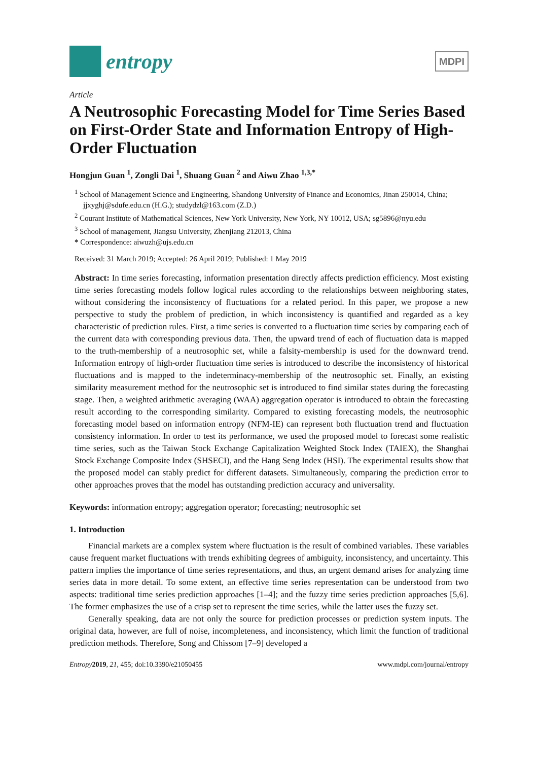entropy
MDPI
Article
A Neutrosophic Forecasting Model for Time Series Based on First-Order State and Information Entropy of High-Order Fluctuation
Hongjun Guan <sup>1</sup>, Zongli Dai <sup>1</sup>, Shuang Guan <sup>2</sup> and Aiwu Zhao <sup>1,3,*</sup>
<sup>1</sup> School of Management Science and Engineering, Shandong University of Finance and Economics, Jinan 250014, China; jjxyghj@sdufe.edu.cn (H.G.); studydzl@163.com (Z.D.)
<sup>2</sup> Courant Institute of Mathematical Sciences, New York University, New York, NY 10012, USA; sg5896@nyu.edu
<sup>3</sup> School of management, Jiangsu University, Zhenjiang 212013, China
* Correspondence: aiwuzh@ujs.edu.cn
Received: 31 March 2019; Accepted: 26 April 2019; Published: 1 May 2019
Abstract: In time series forecasting, information presentation directly affects prediction efficiency. Most existing time series forecasting models follow logical rules according to the relationships between neighboring states, without considering the inconsistency of fluctuations for a related period. In this paper, we propose a new perspective to study the problem of prediction, in which inconsistency is quantified and regarded as a key characteristic of prediction rules. First, a time series is converted to a fluctuation time series by comparing each of the current data with corresponding previous data. Then, the upward trend of each of fluctuation data is mapped to the truth-membership of a neutrosophic set, while a falsity-membership is used for the downward trend. Information entropy of high-order fluctuation time series is introduced to describe the inconsistency of historical fluctuations and is mapped to the indeterminacy-membership of the neutrosophic set. Finally, an existing similarity measurement method for the neutrosophic set is introduced to find similar states during the forecasting stage. Then, a weighted arithmetic averaging (WAA) aggregation operator is introduced to obtain the forecasting result according to the corresponding similarity. Compared to existing forecasting models, the neutrosophic forecasting model based on information entropy (NFM-IE) can represent both fluctuation trend and fluctuation consistency information. In order to test its performance, we used the proposed model to forecast some realistic time series, such as the Taiwan Stock Exchange Capitalization Weighted Stock Index (TAIEX), the Shanghai Stock Exchange Composite Index (SHSECI), and the Hang Seng Index (HSI). The experimental results show that the proposed model can stably predict for different datasets. Simultaneously, comparing the prediction error to other approaches proves that the model has outstanding prediction accuracy and universality.
Keywords: information entropy; aggregation operator; forecasting; neutrosophic set
1. Introduction
Financial markets are a complex system where fluctuation is the result of combined variables. These variables cause frequent market fluctuations with trends exhibiting degrees of ambiguity, inconsistency, and uncertainty. This pattern implies the importance of time series representations, and thus, an urgent demand arises for analyzing time series data in more detail. To some extent, an effective time series representation can be understood from two aspects: traditional time series prediction approaches [1–4]; and the fuzzy time series prediction approaches [5,6]. The former emphasizes the use of a crisp set to represent the time series, while the latter uses the fuzzy set.
Generally speaking, data are not only the source for prediction processes or prediction system inputs. The original data, however, are full of noise, incompleteness, and inconsistency, which limit the function of traditional prediction methods. Therefore, Song and Chissom [7–9] developed a
Entropy 2019, 21, 455; doi:10.3390/e21050455 www.mdpi.com/journal/entropy